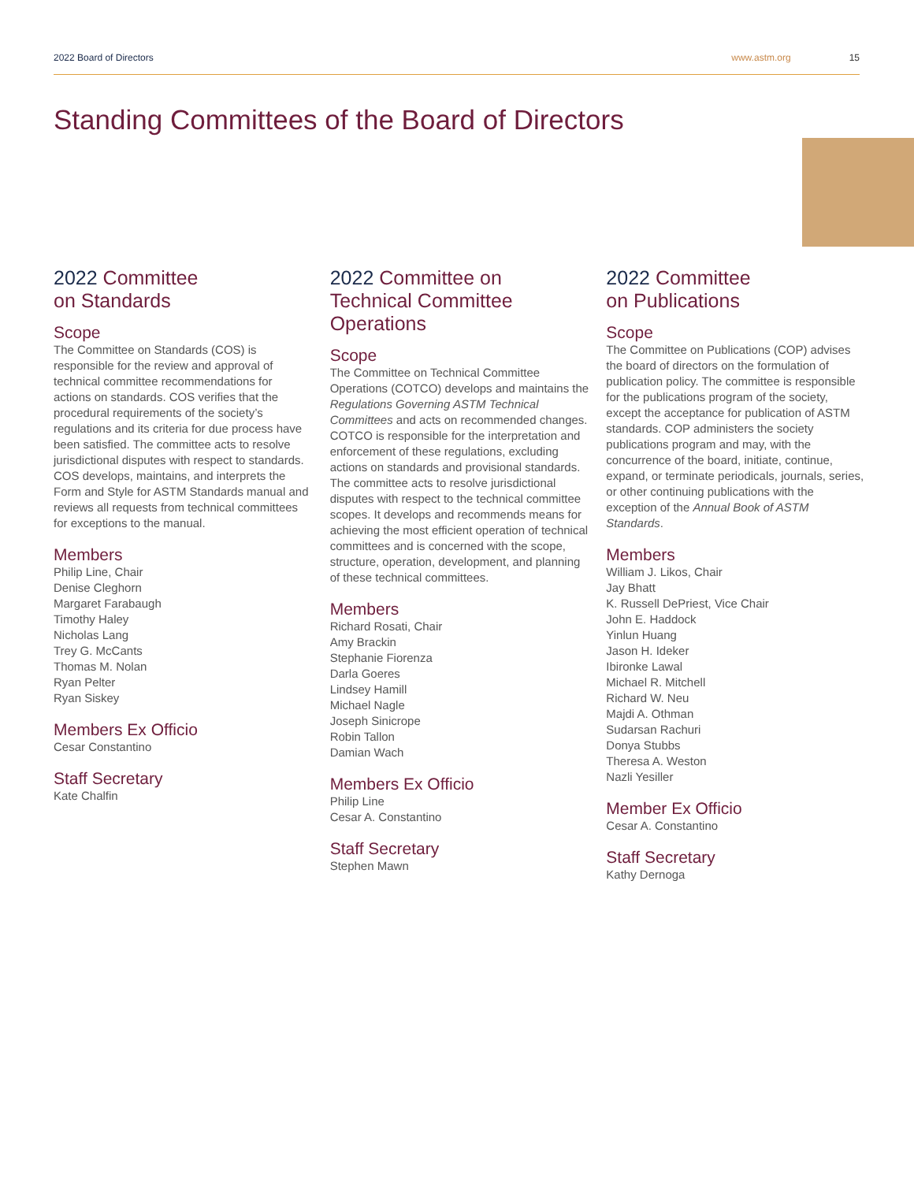2022 Board of Directors www.astm.org 15
Standing Committees of the Board of Directors
2022 Committee
on Standards
Scope
The Committee on Standards (COS) is responsible for the review and approval of technical committee recommendations for actions on standards. COS verifies that the procedural requirements of the society’s regulations and its criteria for due process have been satisfied. The committee acts to resolve jurisdictional disputes with respect to standards. COS develops, maintains, and interprets the Form and Style for ASTM Standards manual and reviews all requests from technical committees for exceptions to the manual.
Members
Philip Line, Chair
Denise Cleghorn
Margaret Farabaugh
Timothy Haley
Nicholas Lang
Trey G. McCants
Thomas M. Nolan
Ryan Pelter
Ryan Siskey
Members Ex Officio
Cesar Constantino
Staff Secretary
Kate Chalfin
2022 Committee on Technical Committee Operations
Scope
The Committee on Technical Committee Operations (COTCO) develops and maintains the Regulations Governing ASTM Technical Committees and acts on recommended changes. COTCO is responsible for the interpretation and enforcement of these regulations, excluding actions on standards and provisional standards. The committee acts to resolve jurisdictional disputes with respect to the technical committee scopes. It develops and recommends means for achieving the most efficient operation of technical committees and is concerned with the scope, structure, operation, development, and planning of these technical committees.
Members
Richard Rosati, Chair
Amy Brackin
Stephanie Fiorenza
Darla Goeres
Lindsey Hamill
Michael Nagle
Joseph Sinicrope
Robin Tallon
Damian Wach
Members Ex Officio
Philip Line
Cesar A. Constantino
Staff Secretary
Stephen Mawn
2022 Committee
on Publications
Scope
The Committee on Publications (COP) advises the board of directors on the formulation of publication policy. The committee is responsible for the publications program of the society, except the acceptance for publication of ASTM standards. COP administers the society publications program and may, with the concurrence of the board, initiate, continue, expand, or terminate periodicals, journals, series, or other continuing publications with the exception of the Annual Book of ASTM Standards.
Members
William J. Likos, Chair
Jay Bhatt
K. Russell DePriest, Vice Chair
John E. Haddock
Yinlun Huang
Jason H. Ideker
Ibironke Lawal
Michael R. Mitchell
Richard W. Neu
Majdi A. Othman
Sudarsan Rachuri
Donya Stubbs
Theresa A. Weston
Nazli Yesiller
Member Ex Officio
Cesar A. Constantino
Staff Secretary
Kathy Dernoga